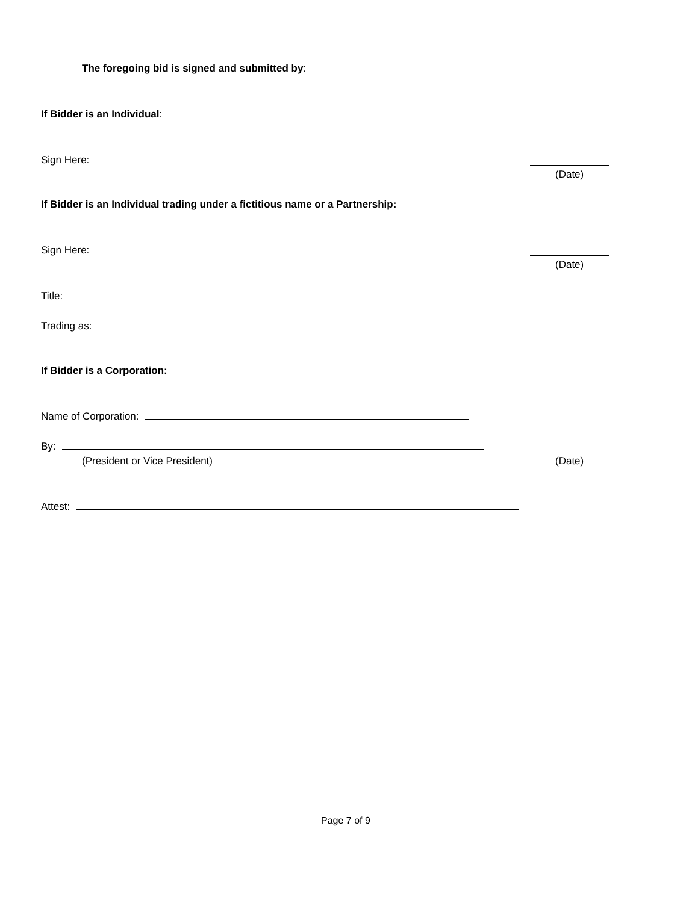The foregoing bid is signed and submitted by:
If Bidder is an Individual:
Sign Here:
(Date)
If Bidder is an Individual trading under a fictitious name or a Partnership:
Sign Here:
(Date)
Title:
Trading as:
If Bidder is a Corporation:
Name of Corporation:
By:
(President or Vice President) (Date)
Attest:
Page 7 of 9